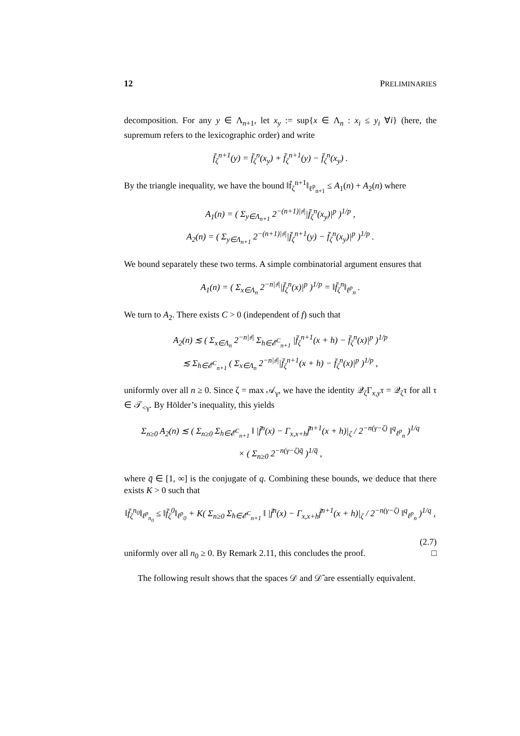12 PRELIMINARIES
decomposition. For any y ∈ Λ<sub>n+1</sub>, let x<sub>y</sub> := sup{x ∈ Λ<sub>n</sub> : x<sub>i</sub> ≤ y<sub>i</sub> ∀i} (here, the supremum refers to the lexicographic order) and write
f̄<sub>ζ</sub><sup>n+1</sup>(y) = f̄<sub>ζ</sub><sup>n</sup>(x<sub>y</sub>) + f̄<sub>ζ</sub><sup>n+1</sup>(y) − f̄<sub>ζ</sub><sup>n</sup>(x<sub>y</sub>) .
By the triangle inequality, we have the bound ‖f̄<sub>ζ</sub><sup>n+1</sup>‖<sub>ℓ<sup>p</sup><sub>n+1</sub></sub> ≤ A<sub>1</sub>(n) + A<sub>2</sub>(n) where
A<sub>1</sub>(n) = ( Σ<sub>y∈Λ<sub>n+1</sub></sub> 2<sup>−(n+1)|𝔰|</sup>|f̄<sub>ζ</sub><sup>n</sup>(x<sub>y</sub>)|<sup>p</sup> )<sup>1/p</sup> ,
A<sub>2</sub>(n) = ( Σ<sub>y∈Λ<sub>n+1</sub></sub> 2<sup>−(n+1)|𝔰|</sup>|f̄<sub>ζ</sub><sup>n+1</sup>(y) − f̄<sub>ζ</sub><sup>n</sup>(x<sub>y</sub>)|<sup>p</sup> )<sup>1/p</sup> .
We bound separately these two terms. A simple combinatorial argument ensures that
A<sub>1</sub>(n) = ( Σ<sub>x∈Λ<sub>n</sub></sub> 2<sup>−n|𝔰|</sup>|f̄<sub>ζ</sub><sup>n</sup>(x)|<sup>p</sup> )<sup>1/p</sup> = ‖f̄<sub>ζ</sub><sup>n</sup>‖<sub>ℓ<sup>p</sup><sub>n</sub></sub> .
We turn to A<sub>2</sub>. There exists C > 0 (independent of f) such that
A<sub>2</sub>(n) ≲ ( Σ<sub>x∈Λ<sub>n</sub></sub> 2<sup>−n|𝔰|</sup> Σ<sub>h∈𝓔<sup>C</sup><sub>n+1</sub></sub> |f̄<sub>ζ</sub><sup>n+1</sup>(x + h) − f̄<sub>ζ</sub><sup>n</sup>(x)|<sup>p</sup> )<sup>1/p</sup>
≲ Σ<sub>h∈𝓔<sup>C</sup><sub>n+1</sub></sub> ( Σ<sub>x∈Λ<sub>n</sub></sub> 2<sup>−n|𝔰|</sup>|f̄<sub>ζ</sub><sup>n+1</sup>(x + h) − f̄<sub>ζ</sub><sup>n</sup>(x)|<sup>p</sup> )<sup>1/p</sup> ,
uniformly over all n ≥ 0. Since ζ = max 𝒜<sub>γ</sub>, we have the identity 𝒬<sub>ζ</sub>Γ<sub>x,y</sub>τ = 𝒬<sub>ζ</sub>τ for all τ ∈ 𝒯<sub><γ</sub>. By Hölder’s inequality, this yields
Σ<sub>n≥0</sub> A<sub>2</sub>(n) ≲ ( Σ<sub>n≥0</sub> Σ<sub>h∈𝓔<sup>C</sup><sub>n+1</sub></sub> ‖ |f̄<sup>n</sup>(x) − Γ<sub>x,x+h</sub>f̄<sup>n+1</sup>(x + h)|<sub>ζ</sub> / 2<sup>−n(γ−ζ)</sup> ‖<sup>q</sup><sub>ℓ<sup>p</sup><sub>n</sub></sub> )<sup>1/q</sup>
× ( Σ<sub>n≥0</sub> 2<sup>−n(γ−ζ)q̄</sup> )<sup>1/q̄</sup> ,
where q̄ ∈ [1, ∞] is the conjugate of q. Combining these bounds, we deduce that there exists K > 0 such that
‖f̄<sub>ζ</sub><sup>n<sub>0</sub></sup>‖<sub>ℓ<sup>p</sup><sub>n<sub>0</sub></sub></sub> ≤ ‖f̄<sub>ζ</sub><sup>0</sup>‖<sub>ℓ<sup>p</sup><sub>0</sub></sub> + K( Σ<sub>n≥0</sub> Σ<sub>h∈𝓔<sup>C</sup><sub>n+1</sub></sub> ‖ |f̄<sup>n</sup>(x) − Γ<sub>x,x+h</sub>f̄<sup>n+1</sup>(x + h)|<sub>ζ</sub> / 2<sup>−n(γ−ζ)</sup> ‖<sup>q</sup><sub>ℓ<sup>p</sup><sub>n</sub></sub> )<sup>1/q</sup> ,
(2.7)
uniformly over all n<sub>0</sub> ≥ 0. By Remark 2.11, this concludes the proof. □
The following result shows that the spaces 𝒟 and 𝒟̄ are essentially equivalent.